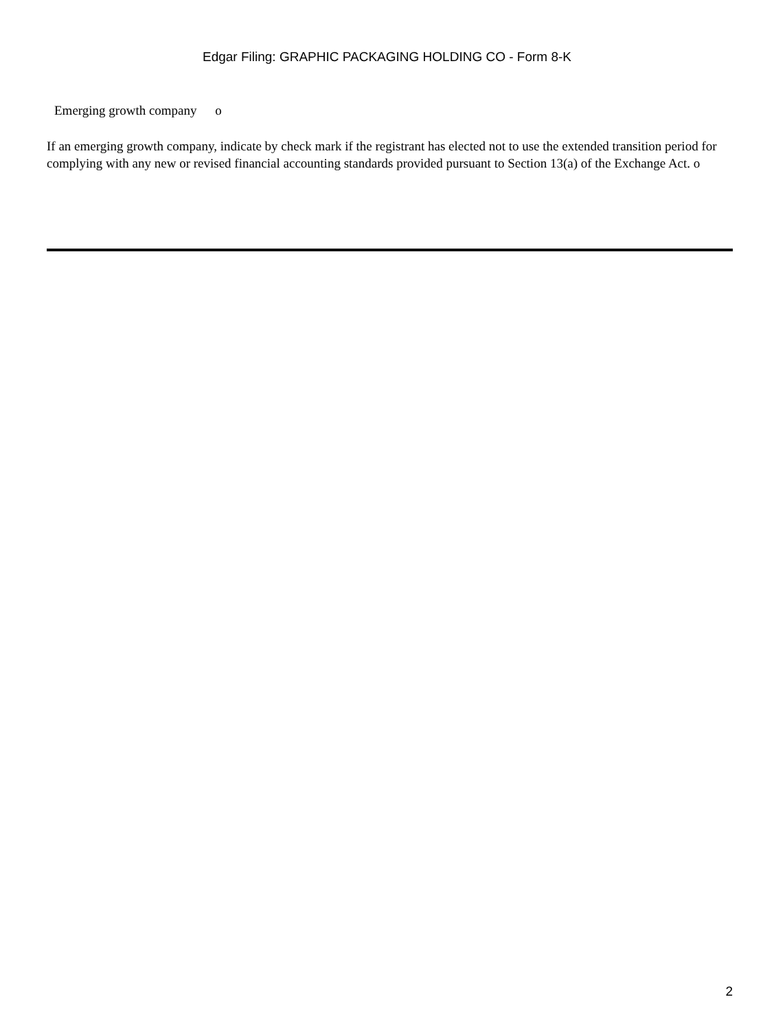Edgar Filing: GRAPHIC PACKAGING HOLDING CO - Form 8-K
Emerging growth company o
If an emerging growth company, indicate by check mark if the registrant has elected not to use the extended transition period for complying with any new or revised financial accounting standards provided pursuant to Section 13(a) of the Exchange Act. o
2